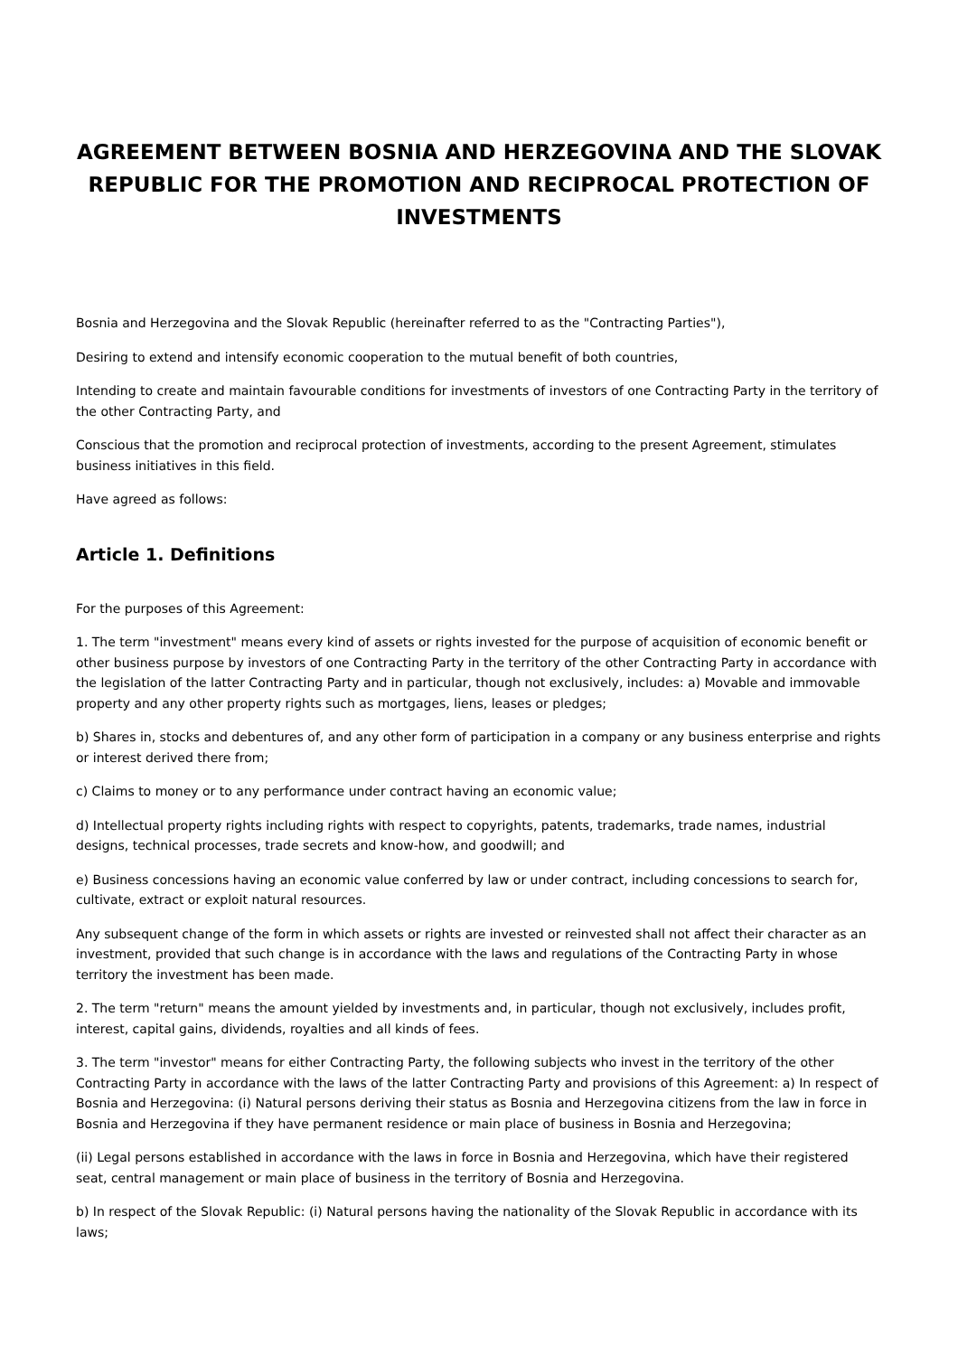AGREEMENT BETWEEN BOSNIA AND HERZEGOVINA AND THE SLOVAK REPUBLIC FOR THE PROMOTION AND RECIPROCAL PROTECTION OF INVESTMENTS
Bosnia and Herzegovina and the Slovak Republic (hereinafter referred to as the "Contracting Parties"),
Desiring to extend and intensify economic cooperation to the mutual benefit of both countries,
Intending to create and maintain favourable conditions for investments of investors of one Contracting Party in the territory of the other Contracting Party, and
Conscious that the promotion and reciprocal protection of investments, according to the present Agreement, stimulates business initiatives in this field.
Have agreed as follows:
Article 1. Definitions
For the purposes of this Agreement:
1. The term "investment" means every kind of assets or rights invested for the purpose of acquisition of economic benefit or other business purpose by investors of one Contracting Party in the territory of the other Contracting Party in accordance with the legislation of the latter Contracting Party and in particular, though not exclusively, includes: a) Movable and immovable property and any other property rights such as mortgages, liens, leases or pledges;
b) Shares in, stocks and debentures of, and any other form of participation in a company or any business enterprise and rights or interest derived there from;
c) Claims to money or to any performance under contract having an economic value;
d) Intellectual property rights including rights with respect to copyrights, patents, trademarks, trade names, industrial designs, technical processes, trade secrets and know-how, and goodwill; and
e) Business concessions having an economic value conferred by law or under contract, including concessions to search for, cultivate, extract or exploit natural resources.
Any subsequent change of the form in which assets or rights are invested or reinvested shall not affect their character as an investment, provided that such change is in accordance with the laws and regulations of the Contracting Party in whose territory the investment has been made.
2. The term "return" means the amount yielded by investments and, in particular, though not exclusively, includes profit, interest, capital gains, dividends, royalties and all kinds of fees.
3. The term "investor" means for either Contracting Party, the following subjects who invest in the territory of the other Contracting Party in accordance with the laws of the latter Contracting Party and provisions of this Agreement: a) In respect of Bosnia and Herzegovina: (i) Natural persons deriving their status as Bosnia and Herzegovina citizens from the law in force in Bosnia and Herzegovina if they have permanent residence or main place of business in Bosnia and Herzegovina;
(ii) Legal persons established in accordance with the laws in force in Bosnia and Herzegovina, which have their registered seat, central management or main place of business in the territory of Bosnia and Herzegovina.
b) In respect of the Slovak Republic: (i) Natural persons having the nationality of the Slovak Republic in accordance with its laws;